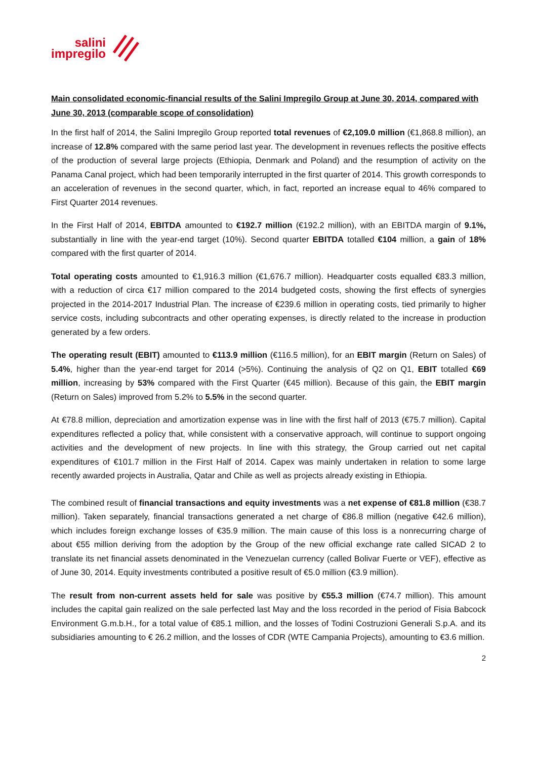salini
impregilo
Main consolidated economic-financial results of the Salini Impregilo Group at June 30, 2014, compared with June 30, 2013 (comparable scope of consolidation)
In the first half of 2014, the Salini Impregilo Group reported total revenues of €2,109.0 million (€1,868.8 million), an increase of 12.8% compared with the same period last year. The development in revenues reflects the positive effects of the production of several large projects (Ethiopia, Denmark and Poland) and the resumption of activity on the Panama Canal project, which had been temporarily interrupted in the first quarter of 2014. This growth corresponds to an acceleration of revenues in the second quarter, which, in fact, reported an increase equal to 46% compared to First Quarter 2014 revenues.
In the First Half of 2014, EBITDA amounted to €192.7 million (€192.2 million), with an EBITDA margin of 9.1%, substantially in line with the year-end target (10%). Second quarter EBITDA totalled €104 million, a gain of 18% compared with the first quarter of 2014.
Total operating costs amounted to €1,916.3 million (€1,676.7 million). Headquarter costs equalled €83.3 million, with a reduction of circa €17 million compared to the 2014 budgeted costs, showing the first effects of synergies projected in the 2014-2017 Industrial Plan. The increase of €239.6 million in operating costs, tied primarily to higher service costs, including subcontracts and other operating expenses, is directly related to the increase in production generated by a few orders.
The operating result (EBIT) amounted to €113.9 million (€116.5 million), for an EBIT margin (Return on Sales) of 5.4%, higher than the year-end target for 2014 (>5%). Continuing the analysis of Q2 on Q1, EBIT totalled €69 million, increasing by 53% compared with the First Quarter (€45 million). Because of this gain, the EBIT margin (Return on Sales) improved from 5.2% to 5.5% in the second quarter.
At €78.8 million, depreciation and amortization expense was in line with the first half of 2013 (€75.7 million). Capital expenditures reflected a policy that, while consistent with a conservative approach, will continue to support ongoing activities and the development of new projects. In line with this strategy, the Group carried out net capital expenditures of €101.7 million in the First Half of 2014. Capex was mainly undertaken in relation to some large recently awarded projects in Australia, Qatar and Chile as well as projects already existing in Ethiopia.
The combined result of financial transactions and equity investments was a net expense of €81.8 million (€38.7 million). Taken separately, financial transactions generated a net charge of €86.8 million (negative €42.6 million), which includes foreign exchange losses of €35.9 million. The main cause of this loss is a nonrecurring charge of about €55 million deriving from the adoption by the Group of the new official exchange rate called SICAD 2 to translate its net financial assets denominated in the Venezuelan currency (called Bolivar Fuerte or VEF), effective as of June 30, 2014. Equity investments contributed a positive result of €5.0 million (€3.9 million).
The result from non-current assets held for sale was positive by €55.3 million (€74.7 million). This amount includes the capital gain realized on the sale perfected last May and the loss recorded in the period of Fisia Babcock Environment G.m.b.H., for a total value of €85.1 million, and the losses of Todini Costruzioni Generali S.p.A. and its subsidiaries amounting to € 26.2 million, and the losses of CDR (WTE Campania Projects), amounting to €3.6 million.
2